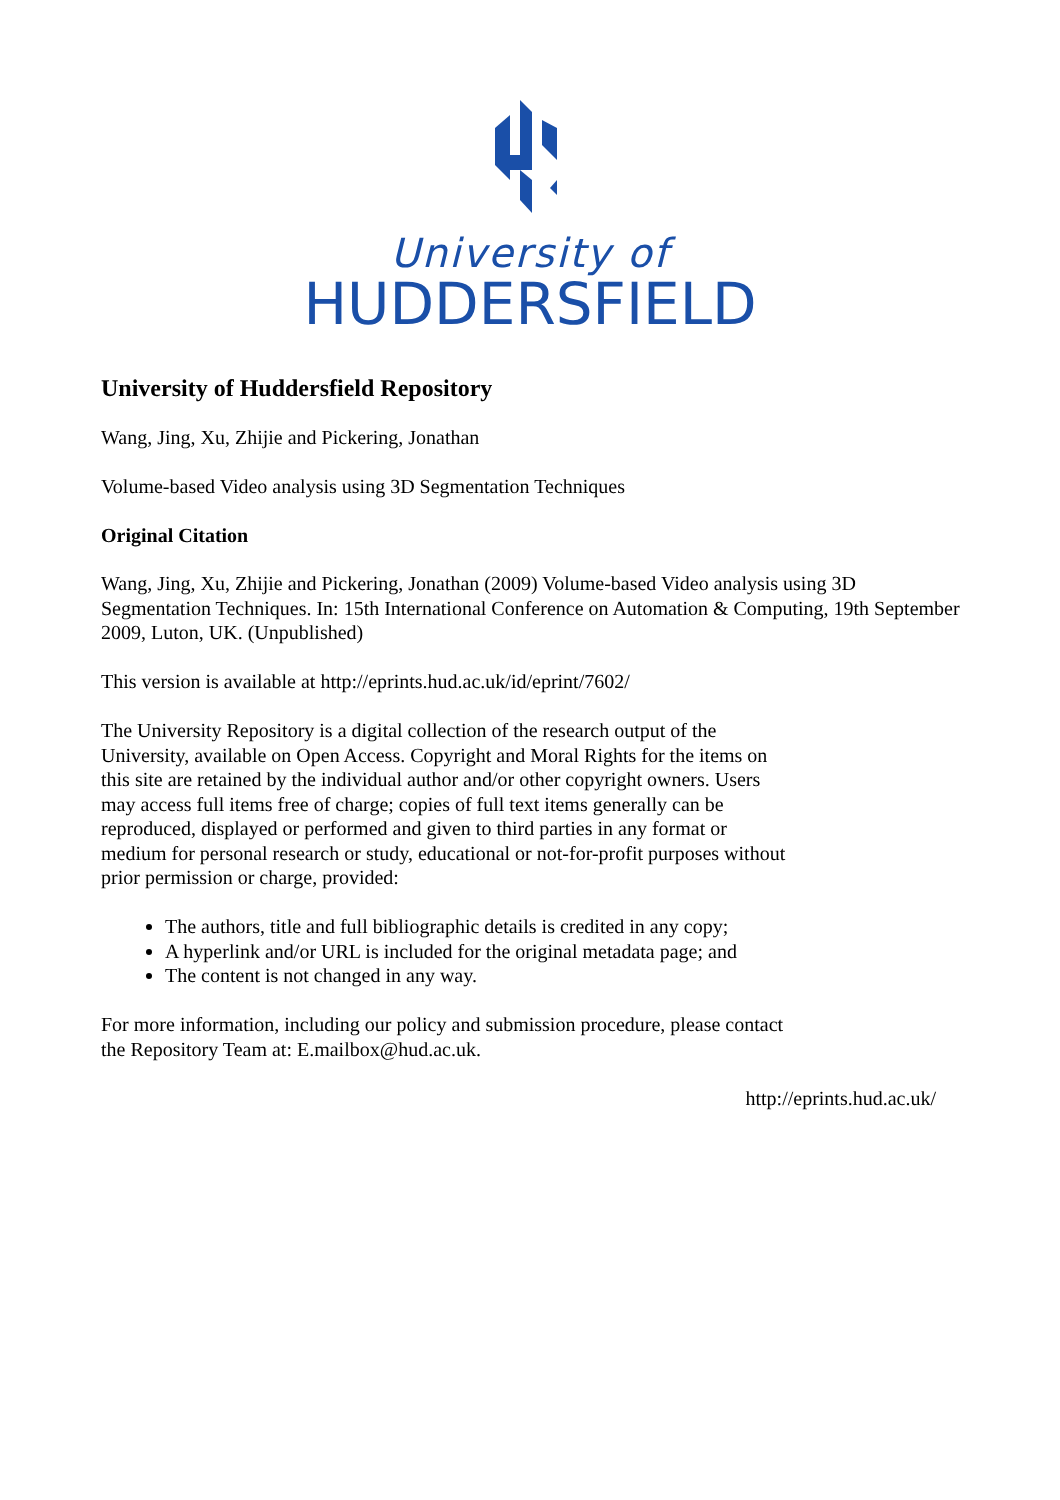University of
HUDDERSFIELD
University of Huddersfield Repository
Wang, Jing, Xu, Zhijie and Pickering, Jonathan
Volume-based Video analysis using 3D Segmentation Techniques
Original Citation
Wang, Jing, Xu, Zhijie and Pickering, Jonathan (2009) Volume-based Video analysis using 3D Segmentation Techniques. In: 15th International Conference on Automation & Computing, 19th September 2009, Luton, UK. (Unpublished)
This version is available at http://eprints.hud.ac.uk/id/eprint/7602/
The University Repository is a digital collection of the research output of the University, available on Open Access. Copyright and Moral Rights for the items on this site are retained by the individual author and/or other copyright owners. Users may access full items free of charge; copies of full text items generally can be reproduced, displayed or performed and given to third parties in any format or medium for personal research or study, educational or not-for-profit purposes without prior permission or charge, provided:
The authors, title and full bibliographic details is credited in any copy;
A hyperlink and/or URL is included for the original metadata page; and
The content is not changed in any way.
For more information, including our policy and submission procedure, please contact the Repository Team at: E.mailbox@hud.ac.uk.
http://eprints.hud.ac.uk/